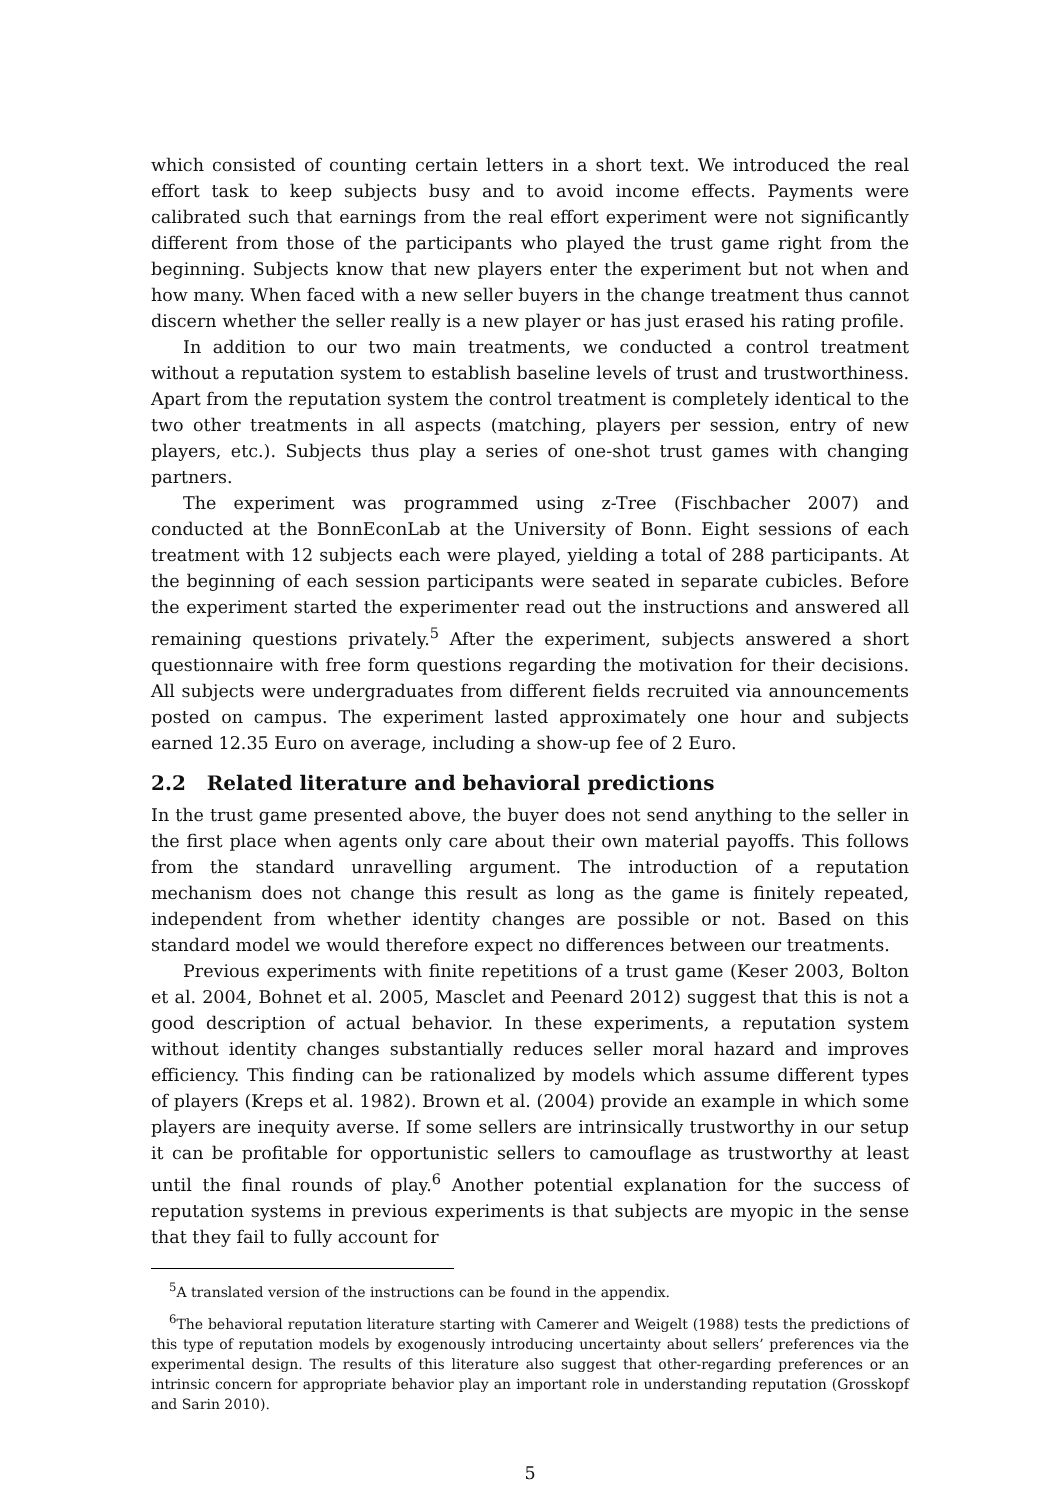which consisted of counting certain letters in a short text. We introduced the real effort task to keep subjects busy and to avoid income effects. Payments were calibrated such that earnings from the real effort experiment were not significantly different from those of the participants who played the trust game right from the beginning. Subjects know that new players enter the experiment but not when and how many. When faced with a new seller buyers in the change treatment thus cannot discern whether the seller really is a new player or has just erased his rating profile.
In addition to our two main treatments, we conducted a control treatment without a reputation system to establish baseline levels of trust and trustworthiness. Apart from the reputation system the control treatment is completely identical to the two other treatments in all aspects (matching, players per session, entry of new players, etc.). Subjects thus play a series of one-shot trust games with changing partners.
The experiment was programmed using z-Tree (Fischbacher 2007) and conducted at the BonnEconLab at the University of Bonn. Eight sessions of each treatment with 12 subjects each were played, yielding a total of 288 participants. At the beginning of each session participants were seated in separate cubicles. Before the experiment started the experimenter read out the instructions and answered all remaining questions privately.<sup>5</sup> After the experiment, subjects answered a short questionnaire with free form questions regarding the motivation for their decisions. All subjects were undergraduates from different fields recruited via announcements posted on campus. The experiment lasted approximately one hour and subjects earned 12.35 Euro on average, including a show-up fee of 2 Euro.
2.2 Related literature and behavioral predictions
In the trust game presented above, the buyer does not send anything to the seller in the first place when agents only care about their own material payoffs. This follows from the standard unravelling argument. The introduction of a reputation mechanism does not change this result as long as the game is finitely repeated, independent from whether identity changes are possible or not. Based on this standard model we would therefore expect no differences between our treatments.
Previous experiments with finite repetitions of a trust game (Keser 2003, Bolton et al. 2004, Bohnet et al. 2005, Masclet and Peenard 2012) suggest that this is not a good description of actual behavior. In these experiments, a reputation system without identity changes substantially reduces seller moral hazard and improves efficiency. This finding can be rationalized by models which assume different types of players (Kreps et al. 1982). Brown et al. (2004) provide an example in which some players are inequity averse. If some sellers are intrinsically trustworthy in our setup it can be profitable for opportunistic sellers to camouflage as trustworthy at least until the final rounds of play.<sup>6</sup> Another potential explanation for the success of reputation systems in previous experiments is that subjects are myopic in the sense that they fail to fully account for
<sup>5</sup> A translated version of the instructions can be found in the appendix.
<sup>6</sup> The behavioral reputation literature starting with Camerer and Weigelt (1988) tests the predictions of this type of reputation models by exogenously introducing uncertainty about sellers’ preferences via the experimental design. The results of this literature also suggest that other-regarding preferences or an intrinsic concern for appropriate behavior play an important role in understanding reputation (Grosskopf and Sarin 2010).
5